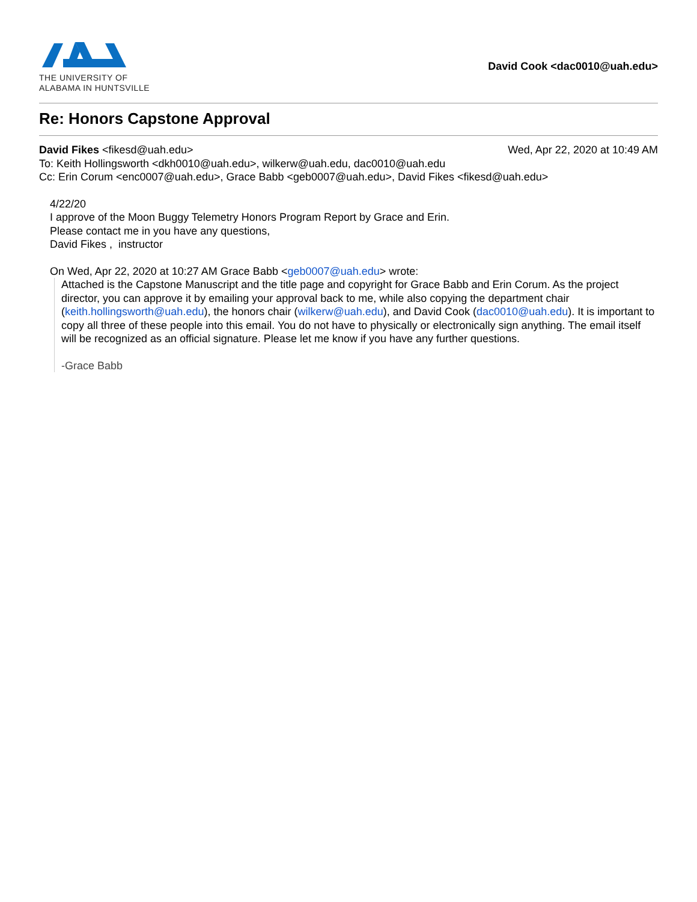THE UNIVERSITY OF
ALABAMA IN HUNTSVILLE
David Cook <dac0010@uah.edu>
Re: Honors Capstone Approval
David Fikes <fikesd@uah.edu> Wed, Apr 22, 2020 at 10:49 AM
To: Keith Hollingsworth <dkh0010@uah.edu>, wilkerw@uah.edu, dac0010@uah.edu
Cc: Erin Corum <enc0007@uah.edu>, Grace Babb <geb0007@uah.edu>, David Fikes <fikesd@uah.edu>
4/22/20
I approve of the Moon Buggy Telemetry Honors Program Report by Grace and Erin.
Please contact me in you have any questions,
David Fikes , instructor
On Wed, Apr 22, 2020 at 10:27 AM Grace Babb <geb0007@uah.edu> wrote:
Attached is the Capstone Manuscript and the title page and copyright for Grace Babb and Erin Corum. As the project director, you can approve it by emailing your approval back to me, while also copying the department chair (keith.hollingsworth@uah.edu), the honors chair (wilkerw@uah.edu), and David Cook (dac0010@uah.edu). It is important to copy all three of these people into this email. You do not have to physically or electronically sign anything. The email itself will be recognized as an official signature. Please let me know if you have any further questions.
-Grace Babb